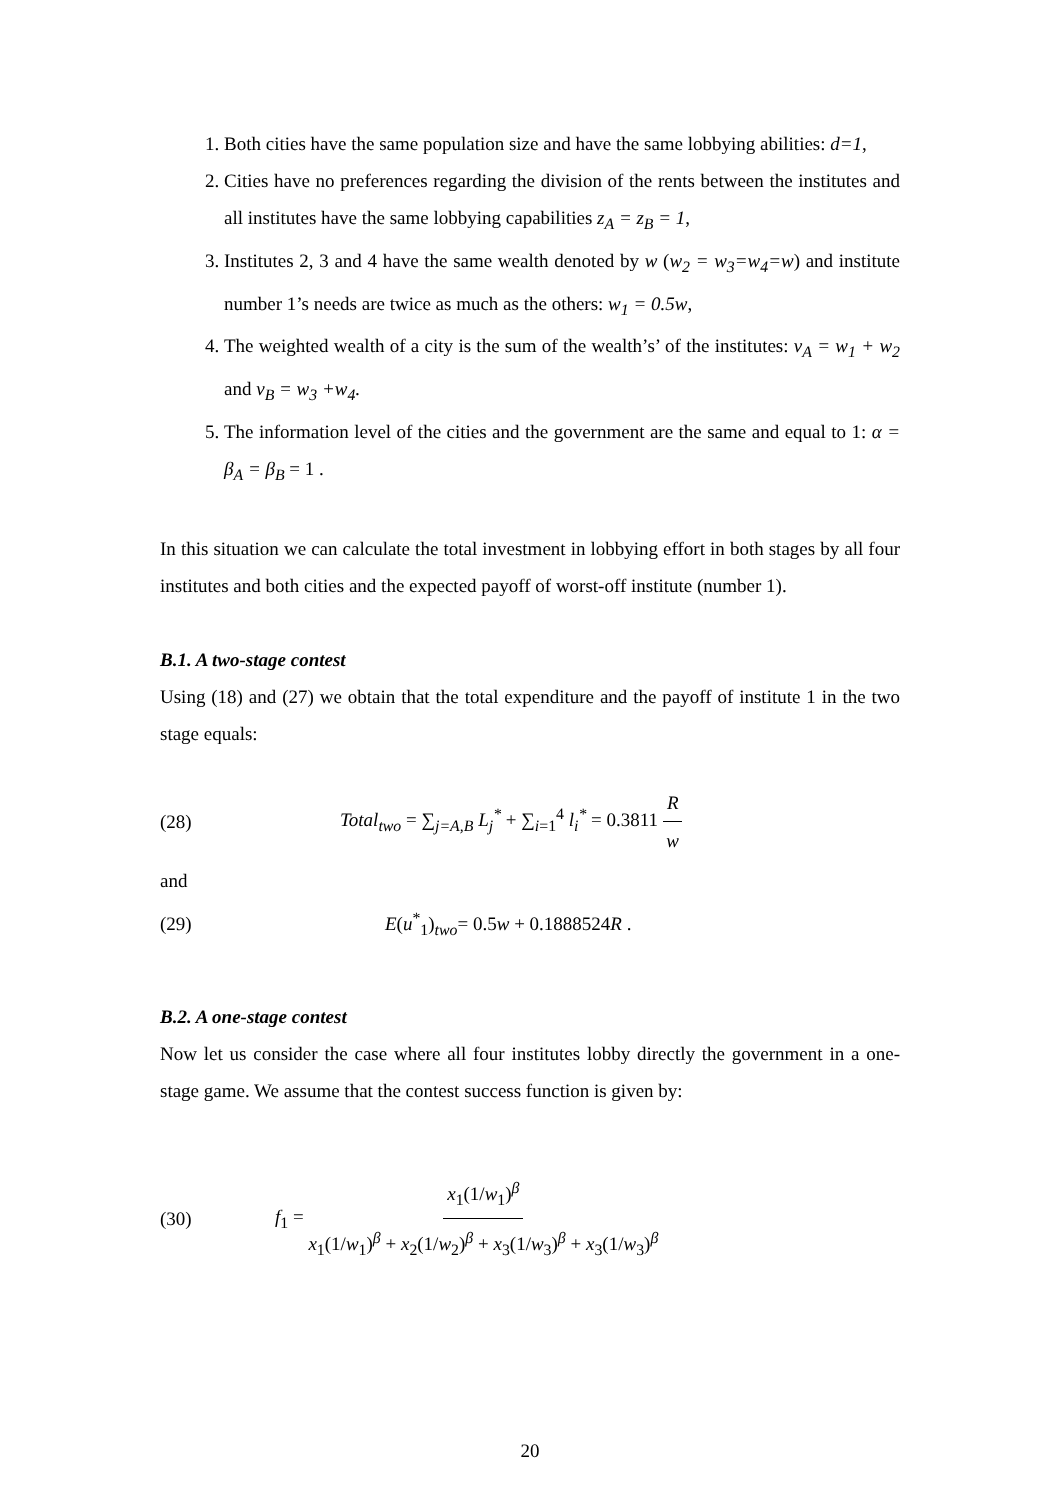1. Both cities have the same population size and have the same lobbying abilities: d=1,
2. Cities have no preferences regarding the division of the rents between the institutes and all institutes have the same lobbying capabilities z<sub>A</sub> = z<sub>B</sub> = 1,
3. Institutes 2, 3 and 4 have the same wealth denoted by w (w<sub>2</sub> = w<sub>3</sub>=w<sub>4</sub>=w) and institute number 1’s needs are twice as much as the others: w<sub>1</sub> = 0.5w,
4. The weighted wealth of a city is the sum of the wealth’s’ of the institutes: v<sub>A</sub> = w<sub>1</sub> + w<sub>2</sub> and v<sub>B</sub> = w<sub>3</sub> +w<sub>4</sub>.
5. The information level of the cities and the government are the same and equal to 1: α = β<sub>A</sub> = β<sub>B</sub> = 1 .
In this situation we can calculate the total investment in lobbying effort in both stages by all four institutes and both cities and the expected payoff of worst-off institute (number 1).
B.1. A two-stage contest
Using (18) and (27) we obtain that the total expenditure and the payoff of institute 1 in the two stage equals:
(28) Total<sub>two</sub> = ∑<sub>j=A,B</sub> L<sub>j</sub><sup>*</sup> + ∑<sub>i=1</sub><sup>4</sup> l<sub>i</sub><sup>*</sup> = 0.3811 R w
and
(29) E(u<sup>*</sup><sub>1</sub>)<sub>two</sub>= 0.5w + 0.1888524R .
B.2. A one-stage contest
Now let us consider the case where all four institutes lobby directly the government in a one-stage game. We assume that the contest success function is given by:
(30) f<sub>1</sub> = x<sub>1</sub>(1/w<sub>1</sub>)<sup>β</sup> x<sub>1</sub>(1/w<sub>1</sub>)<sup>β</sup> + x<sub>2</sub>(1/w<sub>2</sub>)<sup>β</sup> + x<sub>3</sub>(1/w<sub>3</sub>)<sup>β</sup> + x<sub>3</sub>(1/w<sub>3</sub>)<sup>β</sup>
20